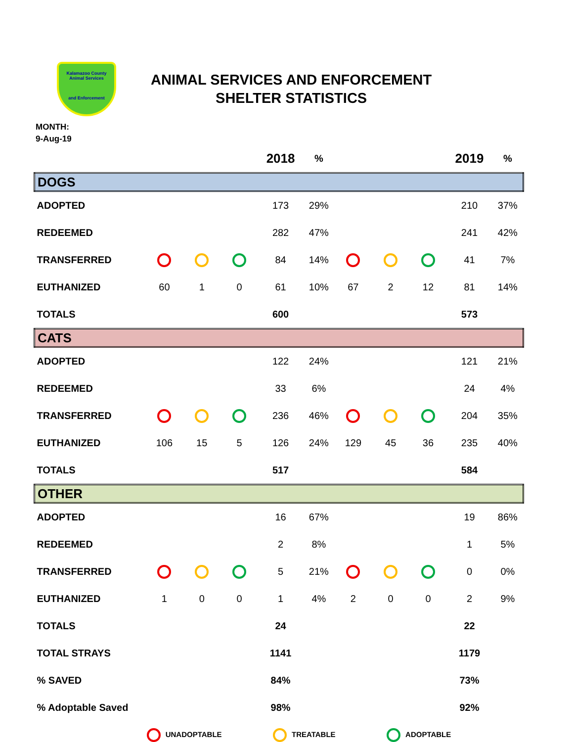Kalamazoo County Animal Services
and Enforcement
ANIMAL SERVICES AND ENFORCEMENT
SHELTER STATISTICS
MONTH:
9-Aug-19
| | | | | 2018 | % | | | | 2019 | % |
| --- | --- | --- | --- | --- | --- | --- | --- | --- | --- | --- |
| DOGS | | | | | | | | | | |
| ADOPTED | | | | 173 | 29% | | | | 210 | 37% |
| REDEEMED | | | | 282 | 47% | | | | 241 | 42% |
| TRANSFERRED | | | | 84 | 14% | | | | 41 | 7% |
| EUTHANIZED | 60 | 1 | 0 | 61 | 10% | 67 | 2 | 12 | 81 | 14% |
| TOTALS | | | | 600 | | | | | 573 | |
| CATS | | | | | | | | | | |
| ADOPTED | | | | 122 | 24% | | | | 121 | 21% |
| REDEEMED | | | | 33 | 6% | | | | 24 | 4% |
| TRANSFERRED | | | | 236 | 46% | | | | 204 | 35% |
| EUTHANIZED | 106 | 15 | 5 | 126 | 24% | 129 | 45 | 36 | 235 | 40% |
| TOTALS | | | | 517 | | | | | 584 | |
| OTHER | | | | | | | | | | |
| ADOPTED | | | | 16 | 67% | | | | 19 | 86% |
| REDEEMED | | | | 2 | 8% | | | | 1 | 5% |
| TRANSFERRED | | | | 5 | 21% | | | | 0 | 0% |
| EUTHANIZED | 1 | 0 | 0 | 1 | 4% | 2 | 0 | 0 | 2 | 9% |
| TOTALS | | | | 24 | | | | | 22 | |
| TOTAL STRAYS | | | | 1141 | | | | | 1179 | |
| % SAVED | | | | 84% | | | | | 73% | |
| % Adoptable Saved | | | | 98% | | | | | 92% | |
UNADOPTABLE TREATABLE ADOPTABLE